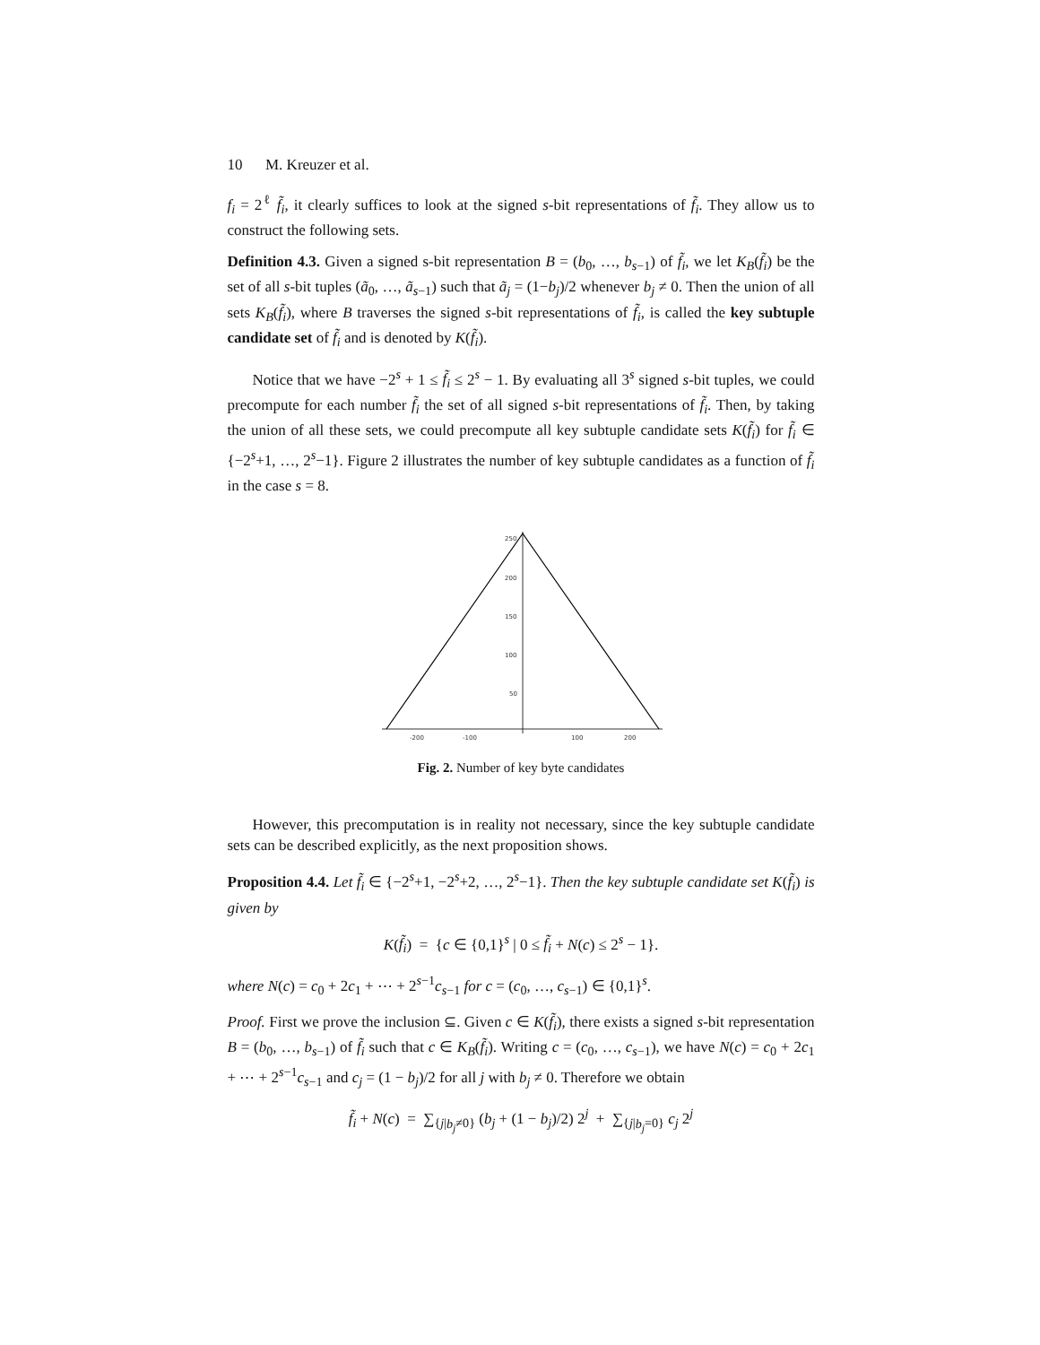10 M. Kreuzer et al.
f<sub>i</sub> = 2<sup>ℓ</sup> f̃<sub>i</sub>, it clearly suffices to look at the signed s-bit representations of f̃<sub>i</sub>. They allow us to construct the following sets.
Definition 4.3. Given a signed s-bit representation B = (b<sub>0</sub>, …, b<sub>s−1</sub>) of f̃<sub>i</sub>, we let K<sub>B</sub>(f̃<sub>i</sub>) be the set of all s-bit tuples (ã<sub>0</sub>, …, ã<sub>s−1</sub>) such that ã<sub>j</sub> = (1−b<sub>j</sub>)/2 whenever b<sub>j</sub> ≠ 0. Then the union of all sets K<sub>B</sub>(f̃<sub>i</sub>), where B traverses the signed s-bit representations of f̃<sub>i</sub>, is called the key subtuple candidate set of f̃<sub>i</sub> and is denoted by K(f̃<sub>i</sub>).
Notice that we have −2<sup>s</sup> + 1 ≤ f̃<sub>i</sub> ≤ 2<sup>s</sup> − 1. By evaluating all 3<sup>s</sup> signed s-bit tuples, we could precompute for each number f̃<sub>i</sub> the set of all signed s-bit representations of f̃<sub>i</sub>. Then, by taking the union of all these sets, we could precompute all key subtuple candidate sets K(f̃<sub>i</sub>) for f̃<sub>i</sub> ∈ {−2<sup>s</sup>+1, …, 2<sup>s</sup>−1}. Figure 2 illustrates the number of key subtuple candidates as a function of f̃<sub>i</sub> in the case s = 8.
250
200
150
100
50
-200
-100
100
200
Fig. 2. Number of key byte candidates
However, this precomputation is in reality not necessary, since the key subtuple candidate sets can be described explicitly, as the next proposition shows.
Proposition 4.4. Let f̃<sub>i</sub> ∈ {−2<sup>s</sup>+1, −2<sup>s</sup>+2, …, 2<sup>s</sup>−1}. Then the key subtuple candidate set K(f̃<sub>i</sub>) is given by
K(f̃<sub>i</sub>) = {c ∈ {0,1}<sup>s</sup> | 0 ≤ f̃<sub>i</sub> + N(c) ≤ 2<sup>s</sup> − 1}.
where N(c) = c<sub>0</sub> + 2c<sub>1</sub> + ⋯ + 2<sup>s−1</sup>c<sub>s−1</sub> for c = (c<sub>0</sub>, …, c<sub>s−1</sub>) ∈ {0,1}<sup>s</sup>.
Proof. First we prove the inclusion ⊆. Given c ∈ K(f̃<sub>i</sub>), there exists a signed s-bit representation B = (b<sub>0</sub>, …, b<sub>s−1</sub>) of f̃<sub>i</sub> such that c ∈ K<sub>B</sub>(f̃<sub>i</sub>). Writing c = (c<sub>0</sub>, …, c<sub>s−1</sub>), we have N(c) = c<sub>0</sub> + 2c<sub>1</sub> + ⋯ + 2<sup>s−1</sup>c<sub>s−1</sub> and c<sub>j</sub> = (1 − b<sub>j</sub>)/2 for all j with b<sub>j</sub> ≠ 0. Therefore we obtain
f̃<sub>i</sub> + N(c) = ∑<sub>{j|b<sub>j</sub>≠0}</sub> (b<sub>j</sub> + (1 − b<sub>j</sub>)/2) 2<sup>j</sup> + ∑<sub>{j|b<sub>j</sub>=0}</sub> c<sub>j</sub> 2<sup>j</sup>